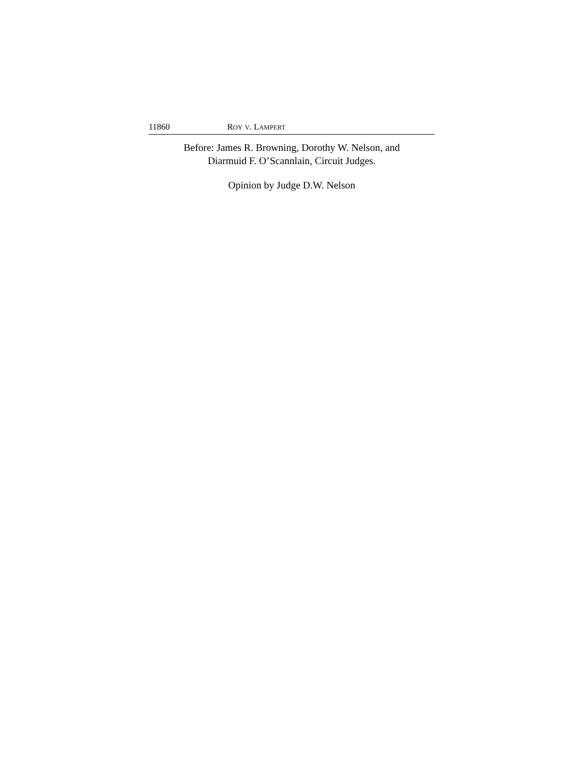11860 ROY V. LAMPERT
Before: James R. Browning, Dorothy W. Nelson, and
Diarmuid F. O’Scannlain, Circuit Judges.
Opinion by Judge D.W. Nelson